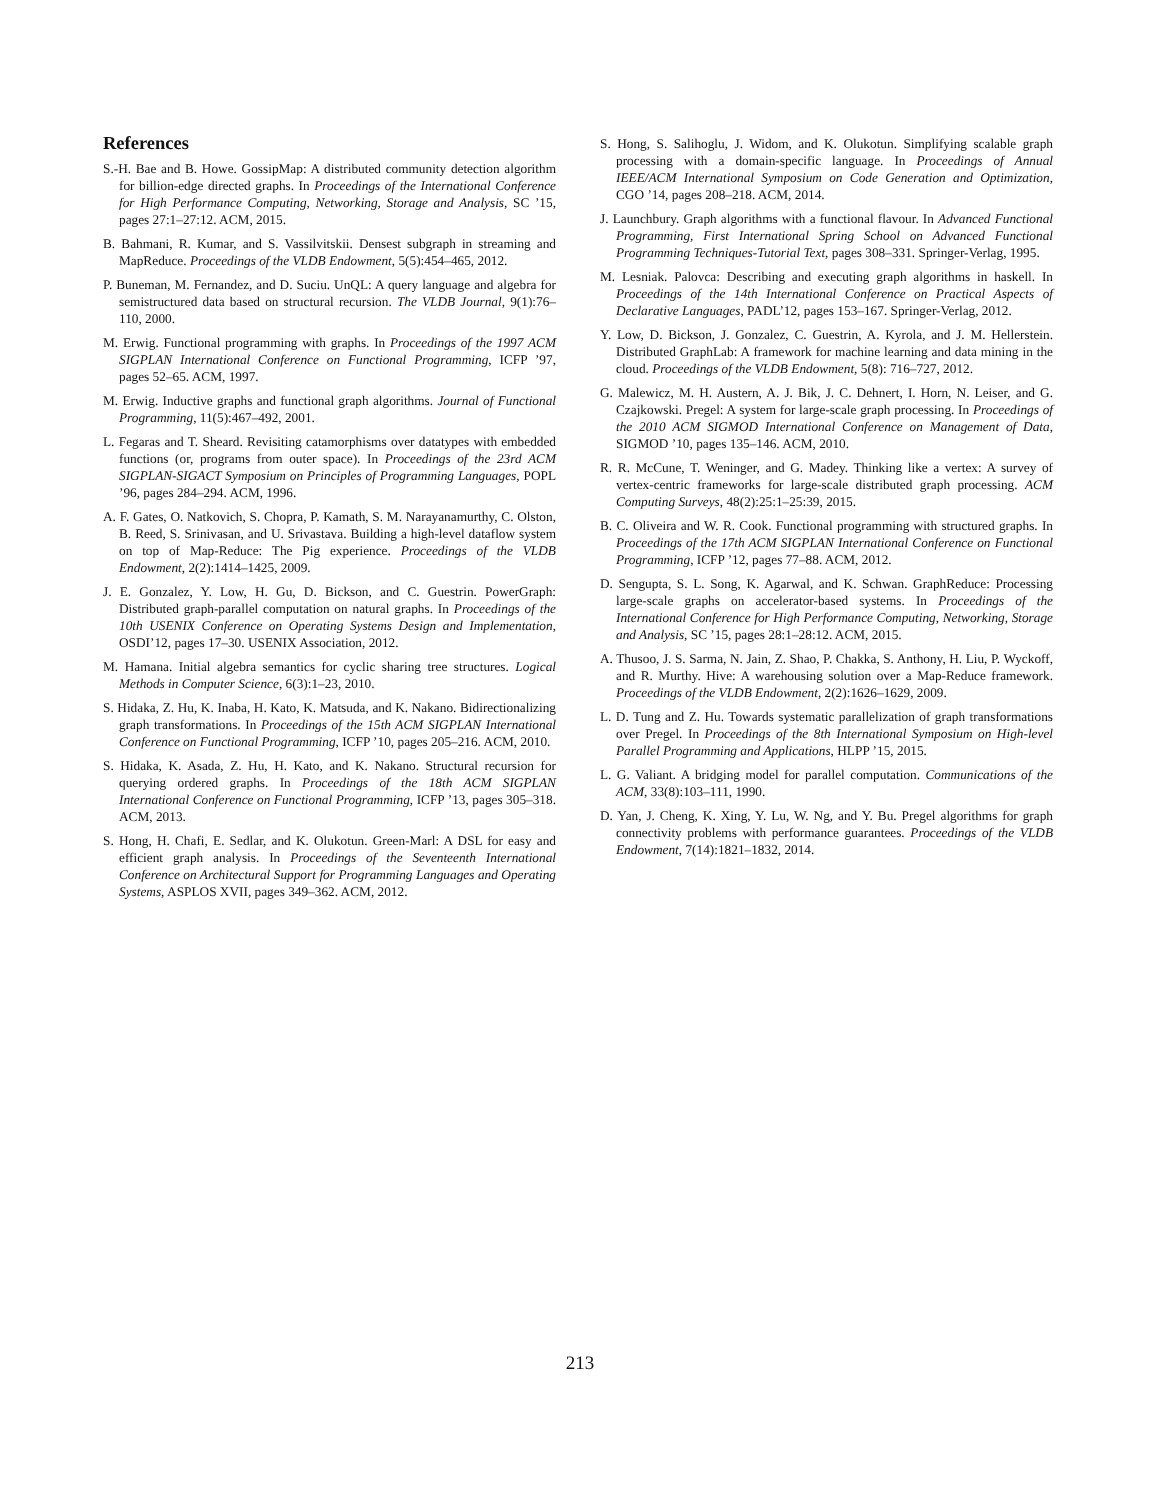References
S.-H. Bae and B. Howe. GossipMap: A distributed community detection algorithm for billion-edge directed graphs. In Proceedings of the International Conference for High Performance Computing, Networking, Storage and Analysis, SC ’15, pages 27:1–27:12. ACM, 2015.
B. Bahmani, R. Kumar, and S. Vassilvitskii. Densest subgraph in streaming and MapReduce. Proceedings of the VLDB Endowment, 5(5):454–465, 2012.
P. Buneman, M. Fernandez, and D. Suciu. UnQL: A query language and algebra for semistructured data based on structural recursion. The VLDB Journal, 9(1):76–110, 2000.
M. Erwig. Functional programming with graphs. In Proceedings of the 1997 ACM SIGPLAN International Conference on Functional Programming, ICFP ’97, pages 52–65. ACM, 1997.
M. Erwig. Inductive graphs and functional graph algorithms. Journal of Functional Programming, 11(5):467–492, 2001.
L. Fegaras and T. Sheard. Revisiting catamorphisms over datatypes with embedded functions (or, programs from outer space). In Proceedings of the 23rd ACM SIGPLAN-SIGACT Symposium on Principles of Programming Languages, POPL ’96, pages 284–294. ACM, 1996.
A. F. Gates, O. Natkovich, S. Chopra, P. Kamath, S. M. Narayanamurthy, C. Olston, B. Reed, S. Srinivasan, and U. Srivastava. Building a high-level dataflow system on top of Map-Reduce: The Pig experience. Proceedings of the VLDB Endowment, 2(2):1414–1425, 2009.
J. E. Gonzalez, Y. Low, H. Gu, D. Bickson, and C. Guestrin. PowerGraph: Distributed graph-parallel computation on natural graphs. In Proceedings of the 10th USENIX Conference on Operating Systems Design and Implementation, OSDI’12, pages 17–30. USENIX Association, 2012.
M. Hamana. Initial algebra semantics for cyclic sharing tree structures. Logical Methods in Computer Science, 6(3):1–23, 2010.
S. Hidaka, Z. Hu, K. Inaba, H. Kato, K. Matsuda, and K. Nakano. Bidirectionalizing graph transformations. In Proceedings of the 15th ACM SIGPLAN International Conference on Functional Programming, ICFP ’10, pages 205–216. ACM, 2010.
S. Hidaka, K. Asada, Z. Hu, H. Kato, and K. Nakano. Structural recursion for querying ordered graphs. In Proceedings of the 18th ACM SIGPLAN International Conference on Functional Programming, ICFP ’13, pages 305–318. ACM, 2013.
S. Hong, H. Chafi, E. Sedlar, and K. Olukotun. Green-Marl: A DSL for easy and efficient graph analysis. In Proceedings of the Seventeenth International Conference on Architectural Support for Programming Languages and Operating Systems, ASPLOS XVII, pages 349–362. ACM, 2012.
S. Hong, S. Salihoglu, J. Widom, and K. Olukotun. Simplifying scalable graph processing with a domain-specific language. In Proceedings of Annual IEEE/ACM International Symposium on Code Generation and Optimization, CGO ’14, pages 208–218. ACM, 2014.
J. Launchbury. Graph algorithms with a functional flavour. In Advanced Functional Programming, First International Spring School on Advanced Functional Programming Techniques-Tutorial Text, pages 308–331. Springer-Verlag, 1995.
M. Lesniak. Palovca: Describing and executing graph algorithms in haskell. In Proceedings of the 14th International Conference on Practical Aspects of Declarative Languages, PADL’12, pages 153–167. Springer-Verlag, 2012.
Y. Low, D. Bickson, J. Gonzalez, C. Guestrin, A. Kyrola, and J. M. Hellerstein. Distributed GraphLab: A framework for machine learning and data mining in the cloud. Proceedings of the VLDB Endowment, 5(8): 716–727, 2012.
G. Malewicz, M. H. Austern, A. J. Bik, J. C. Dehnert, I. Horn, N. Leiser, and G. Czajkowski. Pregel: A system for large-scale graph processing. In Proceedings of the 2010 ACM SIGMOD International Conference on Management of Data, SIGMOD ’10, pages 135–146. ACM, 2010.
R. R. McCune, T. Weninger, and G. Madey. Thinking like a vertex: A survey of vertex-centric frameworks for large-scale distributed graph processing. ACM Computing Surveys, 48(2):25:1–25:39, 2015.
B. C. Oliveira and W. R. Cook. Functional programming with structured graphs. In Proceedings of the 17th ACM SIGPLAN International Conference on Functional Programming, ICFP ’12, pages 77–88. ACM, 2012.
D. Sengupta, S. L. Song, K. Agarwal, and K. Schwan. GraphReduce: Processing large-scale graphs on accelerator-based systems. In Proceedings of the International Conference for High Performance Computing, Networking, Storage and Analysis, SC ’15, pages 28:1–28:12. ACM, 2015.
A. Thusoo, J. S. Sarma, N. Jain, Z. Shao, P. Chakka, S. Anthony, H. Liu, P. Wyckoff, and R. Murthy. Hive: A warehousing solution over a Map-Reduce framework. Proceedings of the VLDB Endowment, 2(2):1626–1629, 2009.
L. D. Tung and Z. Hu. Towards systematic parallelization of graph transformations over Pregel. In Proceedings of the 8th International Symposium on High-level Parallel Programming and Applications, HLPP ’15, 2015.
L. G. Valiant. A bridging model for parallel computation. Communications of the ACM, 33(8):103–111, 1990.
D. Yan, J. Cheng, K. Xing, Y. Lu, W. Ng, and Y. Bu. Pregel algorithms for graph connectivity problems with performance guarantees. Proceedings of the VLDB Endowment, 7(14):1821–1832, 2014.
213